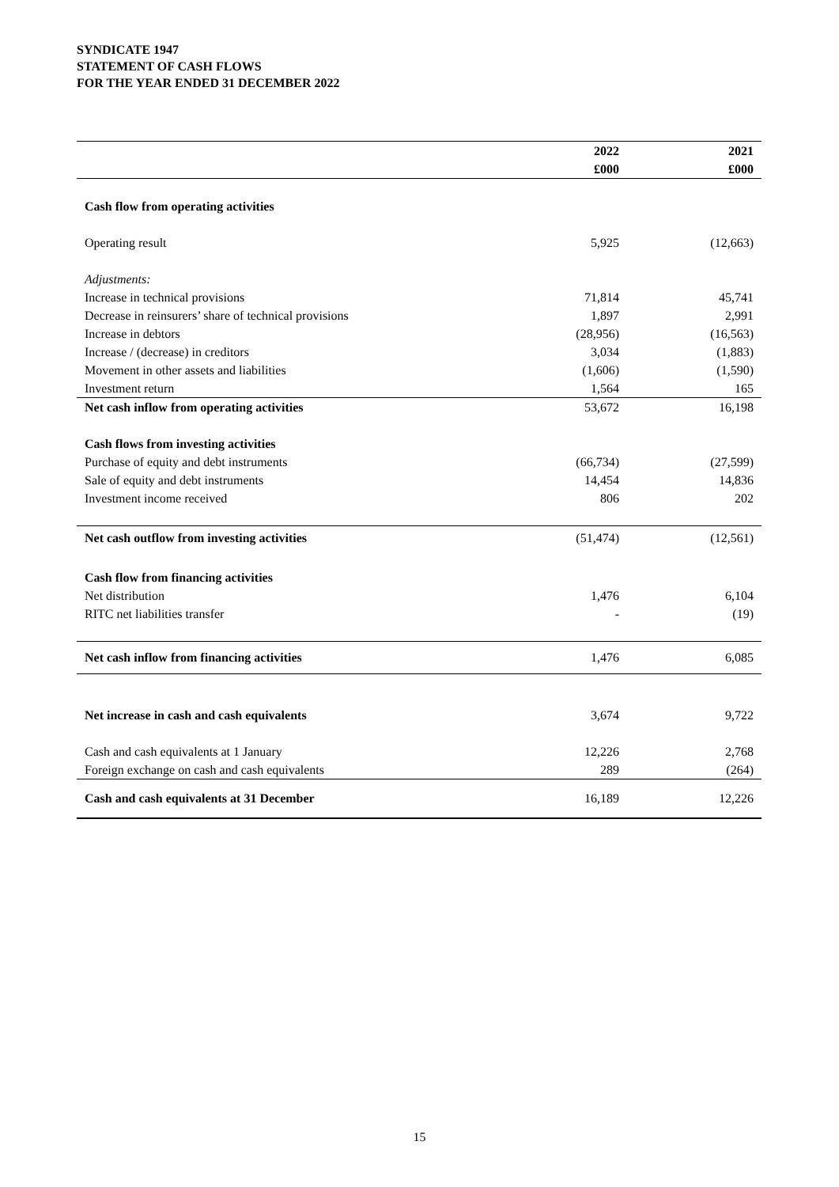SYNDICATE 1947
STATEMENT OF CASH FLOWS
FOR THE YEAR ENDED 31 DECEMBER 2022
| | 2022 | 2021 |
| --- | --- | --- |
| | £000 | £000 |
| Cash flow from operating activities | | |
| Operating result | 5,925 | (12,663) |
| Adjustments: | | |
| Increase in technical provisions | 71,814 | 45,741 |
| Decrease in reinsurers’ share of technical provisions | 1,897 | 2,991 |
| Increase in debtors | (28,956) | (16,563) |
| Increase / (decrease) in creditors | 3,034 | (1,883) |
| Movement in other assets and liabilities | (1,606) | (1,590) |
| Investment return | 1,564 | 165 |
| Net cash inflow from operating activities | 53,672 | 16,198 |
| Cash flows from investing activities | | |
| Purchase of equity and debt instruments | (66,734) | (27,599) |
| Sale of equity and debt instruments | 14,454 | 14,836 |
| Investment income received | 806 | 202 |
| Net cash outflow from investing activities | (51,474) | (12,561) |
| Cash flow from financing activities | | |
| Net distribution | 1,476 | 6,104 |
| RITC net liabilities transfer | - | (19) |
| Net cash inflow from financing activities | 1,476 | 6,085 |
| Net increase in cash and cash equivalents | 3,674 | 9,722 |
| Cash and cash equivalents at 1 January | 12,226 | 2,768 |
| Foreign exchange on cash and cash equivalents | 289 | (264) |
| Cash and cash equivalents at 31 December | 16,189 | 12,226 |
15